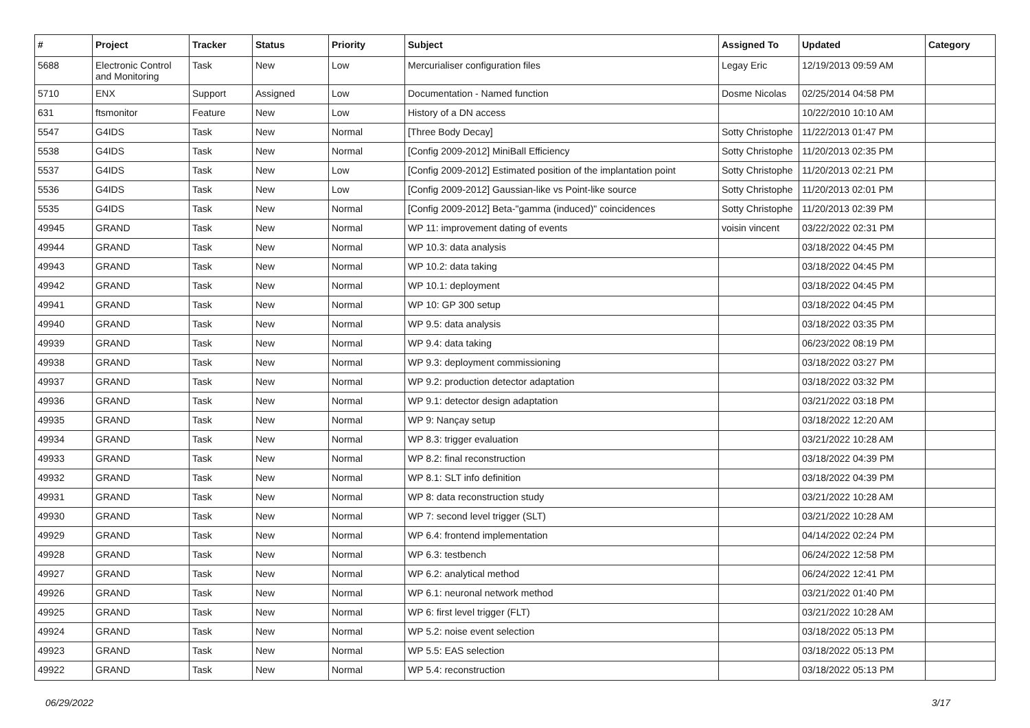| # | Project | Tracker | Status | Priority | Subject | Assigned To | Updated | Category |
| --- | --- | --- | --- | --- | --- | --- | --- | --- |
| 5688 | Electronic Control and Monitoring | Task | New | Low | Mercurialiser configuration files | Legay Eric | 12/19/2013 09:59 AM | |
| 5710 | ENX | Support | Assigned | Low | Documentation - Named function | Dosme Nicolas | 02/25/2014 04:58 PM | |
| 631 | ftsmonitor | Feature | New | Low | History of a DN access | | 10/22/2010 10:10 AM | |
| 5547 | G4IDS | Task | New | Normal | [Three Body Decay] | Sotty Christophe | 11/22/2013 01:47 PM | |
| 5538 | G4IDS | Task | New | Normal | [Config 2009-2012] MiniBall Efficiency | Sotty Christophe | 11/20/2013 02:35 PM | |
| 5537 | G4IDS | Task | New | Low | [Config 2009-2012] Estimated position of the implantation point | Sotty Christophe | 11/20/2013 02:21 PM | |
| 5536 | G4IDS | Task | New | Low | [Config 2009-2012] Gaussian-like vs Point-like source | Sotty Christophe | 11/20/2013 02:01 PM | |
| 5535 | G4IDS | Task | New | Normal | [Config 2009-2012] Beta-"gamma (induced)" coincidences | Sotty Christophe | 11/20/2013 02:39 PM | |
| 49945 | GRAND | Task | New | Normal | WP 11: improvement dating of events | voisin vincent | 03/22/2022 02:31 PM | |
| 49944 | GRAND | Task | New | Normal | WP 10.3: data analysis | | 03/18/2022 04:45 PM | |
| 49943 | GRAND | Task | New | Normal | WP 10.2: data taking | | 03/18/2022 04:45 PM | |
| 49942 | GRAND | Task | New | Normal | WP 10.1: deployment | | 03/18/2022 04:45 PM | |
| 49941 | GRAND | Task | New | Normal | WP 10: GP 300 setup | | 03/18/2022 04:45 PM | |
| 49940 | GRAND | Task | New | Normal | WP 9.5: data analysis | | 03/18/2022 03:35 PM | |
| 49939 | GRAND | Task | New | Normal | WP 9.4: data taking | | 06/23/2022 08:19 PM | |
| 49938 | GRAND | Task | New | Normal | WP 9.3: deployment commissioning | | 03/18/2022 03:27 PM | |
| 49937 | GRAND | Task | New | Normal | WP 9.2: production detector adaptation | | 03/18/2022 03:32 PM | |
| 49936 | GRAND | Task | New | Normal | WP 9.1: detector design adaptation | | 03/21/2022 03:18 PM | |
| 49935 | GRAND | Task | New | Normal | WP 9: Nançay setup | | 03/18/2022 12:20 AM | |
| 49934 | GRAND | Task | New | Normal | WP 8.3: trigger evaluation | | 03/21/2022 10:28 AM | |
| 49933 | GRAND | Task | New | Normal | WP 8.2: final reconstruction | | 03/18/2022 04:39 PM | |
| 49932 | GRAND | Task | New | Normal | WP 8.1: SLT info definition | | 03/18/2022 04:39 PM | |
| 49931 | GRAND | Task | New | Normal | WP 8: data reconstruction study | | 03/21/2022 10:28 AM | |
| 49930 | GRAND | Task | New | Normal | WP 7: second level trigger (SLT) | | 03/21/2022 10:28 AM | |
| 49929 | GRAND | Task | New | Normal | WP 6.4: frontend implementation | | 04/14/2022 02:24 PM | |
| 49928 | GRAND | Task | New | Normal | WP 6.3: testbench | | 06/24/2022 12:58 PM | |
| 49927 | GRAND | Task | New | Normal | WP 6.2: analytical method | | 06/24/2022 12:41 PM | |
| 49926 | GRAND | Task | New | Normal | WP 6.1: neuronal network method | | 03/21/2022 01:40 PM | |
| 49925 | GRAND | Task | New | Normal | WP 6: first level trigger (FLT) | | 03/21/2022 10:28 AM | |
| 49924 | GRAND | Task | New | Normal | WP 5.2: noise event selection | | 03/18/2022 05:13 PM | |
| 49923 | GRAND | Task | New | Normal | WP 5.5: EAS selection | | 03/18/2022 05:13 PM | |
| 49922 | GRAND | Task | New | Normal | WP 5.4: reconstruction | | 03/18/2022 05:13 PM | |
06/29/2022 3/17